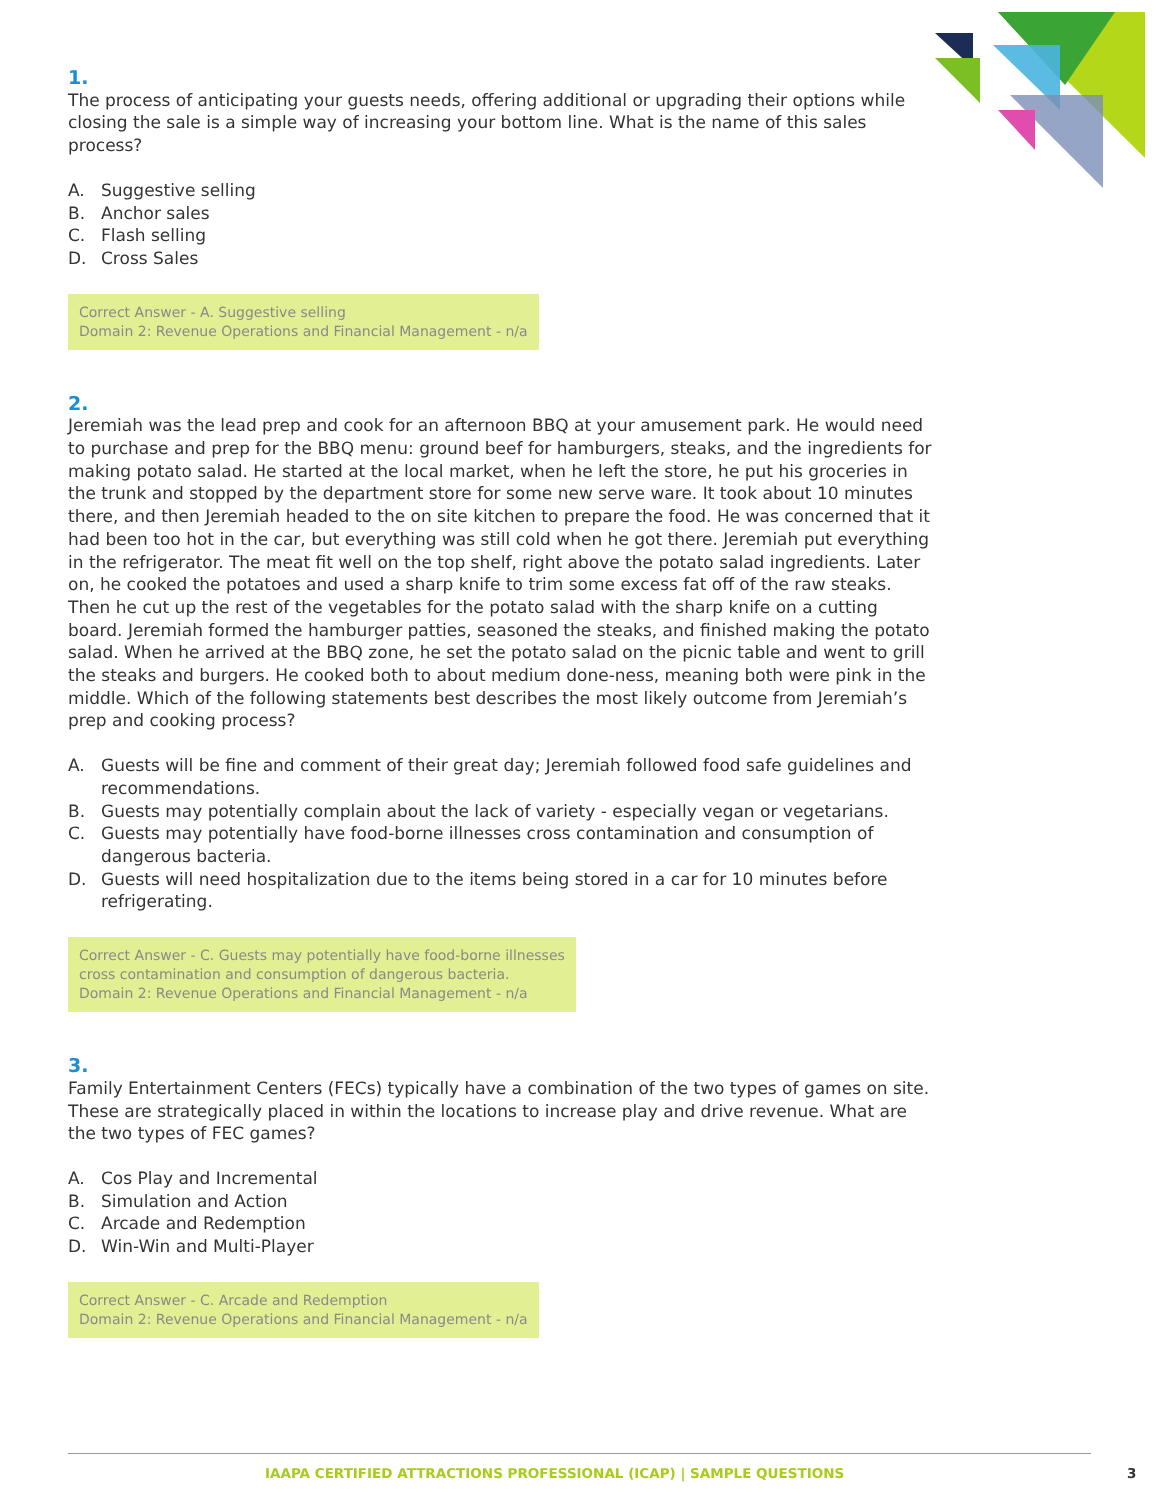1.
The process of anticipating your guests needs, offering additional or upgrading their options while closing the sale is a simple way of increasing your bottom line. What is the name of this sales process?
A. Suggestive selling
B. Anchor sales
C. Flash selling
D. Cross Sales
Correct Answer - A. Suggestive selling
Domain 2: Revenue Operations and Financial Management - n/a
2.
Jeremiah was the lead prep and cook for an afternoon BBQ at your amusement park. He would need to purchase and prep for the BBQ menu: ground beef for hamburgers, steaks, and the ingredients for making potato salad. He started at the local market, when he left the store, he put his groceries in the trunk and stopped by the department store for some new serve ware. It took about 10 minutes there, and then Jeremiah headed to the on site kitchen to prepare the food. He was concerned that it had been too hot in the car, but everything was still cold when he got there. Jeremiah put everything in the refrigerator. The meat fit well on the top shelf, right above the potato salad ingredients. Later on, he cooked the potatoes and used a sharp knife to trim some excess fat off of the raw steaks. Then he cut up the rest of the vegetables for the potato salad with the sharp knife on a cutting board. Jeremiah formed the hamburger patties, seasoned the steaks, and finished making the potato salad. When he arrived at the BBQ zone, he set the potato salad on the picnic table and went to grill the steaks and burgers. He cooked both to about medium done-ness, meaning both were pink in the middle. Which of the following statements best describes the most likely outcome from Jeremiah’s prep and cooking process?
A. Guests will be fine and comment of their great day; Jeremiah followed food safe guidelines and recommendations.
B. Guests may potentially complain about the lack of variety - especially vegan or vegetarians.
C. Guests may potentially have food-borne illnesses cross contamination and consumption of dangerous bacteria.
D. Guests will need hospitalization due to the items being stored in a car for 10 minutes before refrigerating.
Correct Answer - C. Guests may potentially have food-borne illnesses
cross contamination and consumption of dangerous bacteria.
Domain 2: Revenue Operations and Financial Management - n/a
3.
Family Entertainment Centers (FECs) typically have a combination of the two types of games on site. These are strategically placed in within the locations to increase play and drive revenue. What are the two types of FEC games?
A. Cos Play and Incremental
B. Simulation and Action
C. Arcade and Redemption
D. Win-Win and Multi-Player
Correct Answer - C. Arcade and Redemption
Domain 2: Revenue Operations and Financial Management - n/a
IAAPA CERTIFIED ATTRACTIONS PROFESSIONAL (ICAP) | SAMPLE QUESTIONS
3